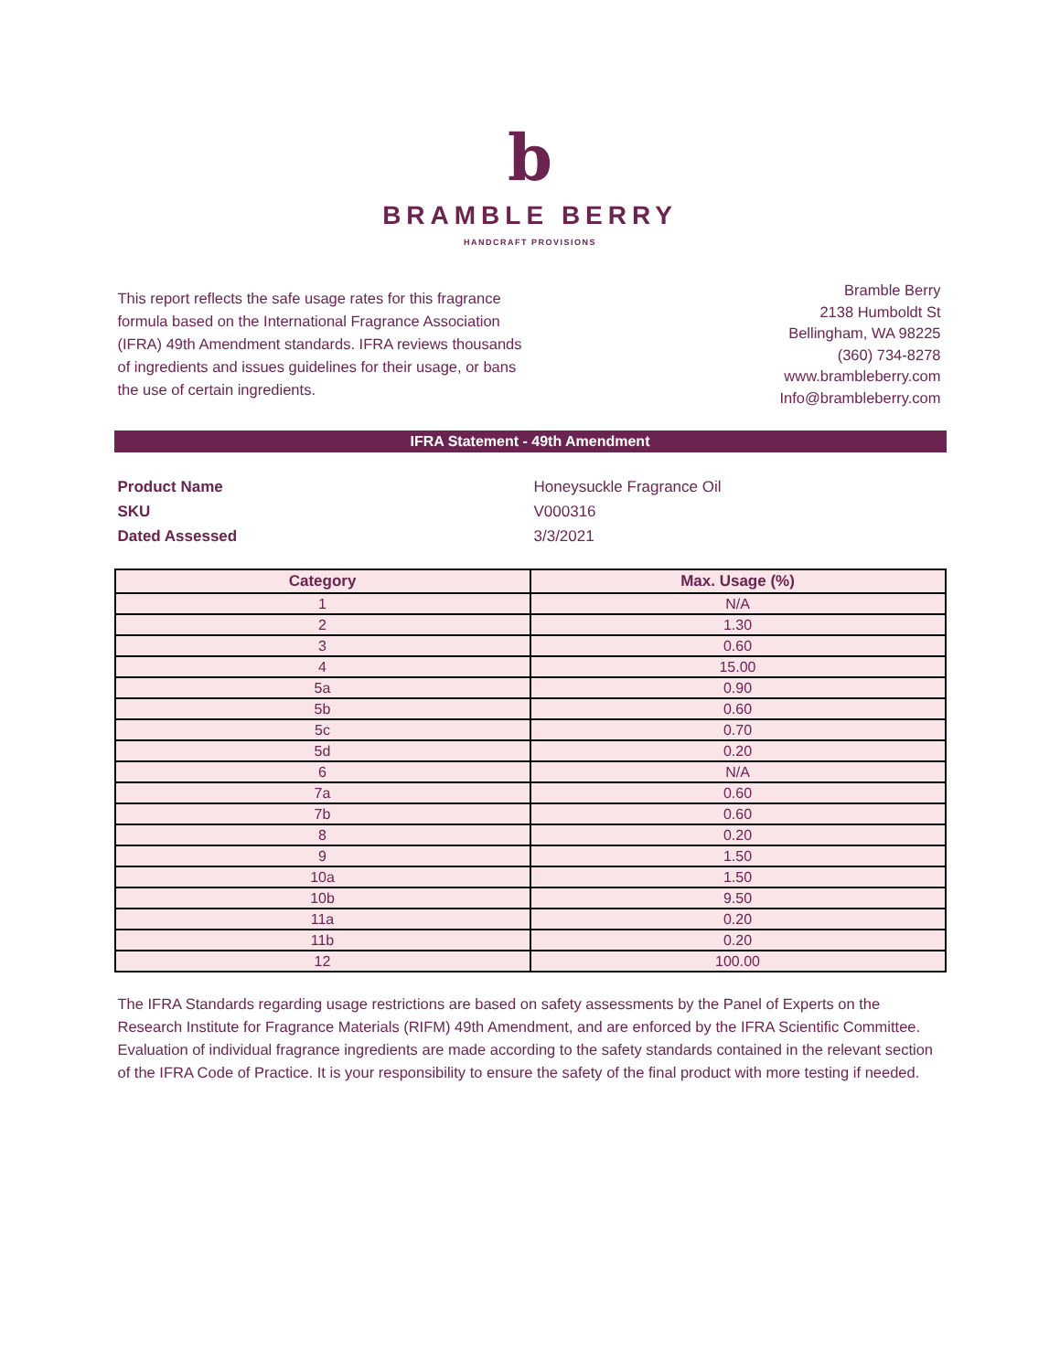b
BRAMBLE BERRY
HANDCRAFT PROVISIONS
This report reflects the safe usage rates for this fragrance formula based on the International Fragrance Association (IFRA) 49th Amendment standards. IFRA reviews thousands of ingredients and issues guidelines for their usage, or bans the use of certain ingredients.
Bramble Berry
2138 Humboldt St
Bellingham, WA 98225
(360) 734-8278
www.brambleberry.com
Info@brambleberry.com
IFRA Statement - 49th Amendment
Product Name Honeysuckle Fragrance Oil SKU V000316 Dated Assessed 3/3/2021
| Category | Max. Usage (%) |
| --- | --- |
| 1 | N/A |
| 2 | 1.30 |
| 3 | 0.60 |
| 4 | 15.00 |
| 5a | 0.90 |
| 5b | 0.60 |
| 5c | 0.70 |
| 5d | 0.20 |
| 6 | N/A |
| 7a | 0.60 |
| 7b | 0.60 |
| 8 | 0.20 |
| 9 | 1.50 |
| 10a | 1.50 |
| 10b | 9.50 |
| 11a | 0.20 |
| 11b | 0.20 |
| 12 | 100.00 |
The IFRA Standards regarding usage restrictions are based on safety assessments by the Panel of Experts on the Research Institute for Fragrance Materials (RIFM) 49th Amendment, and are enforced by the IFRA Scientific Committee. Evaluation of individual fragrance ingredients are made according to the safety standards contained in the relevant section of the IFRA Code of Practice. It is your responsibility to ensure the safety of the final product with more testing if needed.